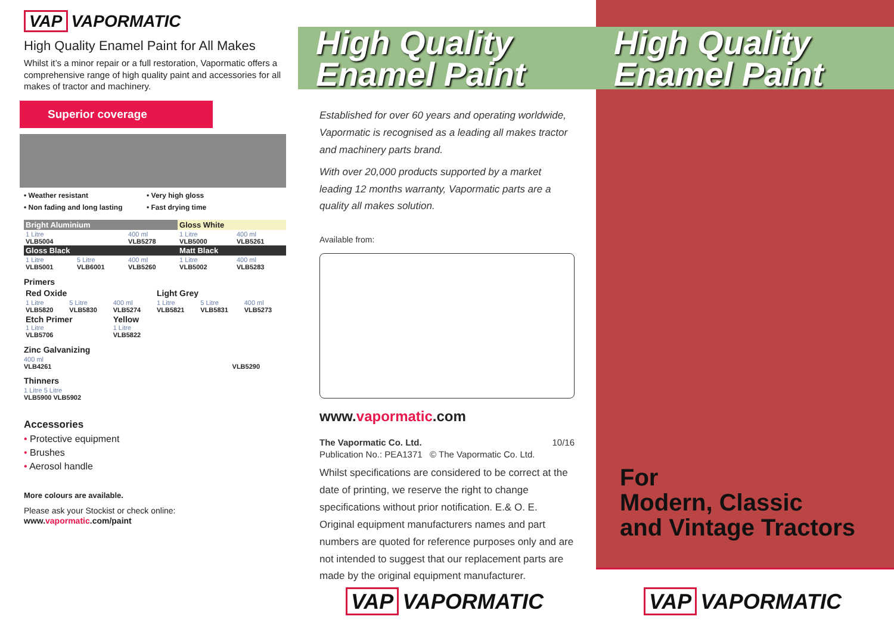VAP VAPORMATIC
High Quality Enamel Paint for All Makes
Whilst it’s a minor repair or a full restoration, Vapormatic offers a comprehensive range of high quality paint and accessories for all makes of tractor and machinery.
Superior coverage
• Weather resistant • Very high gloss • Non fading and long lasting • Fast drying time
| Bright Aluminium | | | Gloss White | | |
| 1 Litre VLB5004 | | 400 ml VLB5278 | 1 Litre VLB5000 | | 400 ml VLB5261 |
| Gloss Black | | | Matt Black | | |
| 1 Litre VLB5001 | 5 Litre VLB6001 | 400 ml VLB5260 | 1 Litre VLB5002 | | 400 ml VLB5283 |
Primers
| Red Oxide | | | Light Grey | | |
| 1 Litre VLB5820 | 5 Litre VLB5830 | 400 ml VLB5274 | 1 Litre VLB5821 | 5 Litre VLB5831 | 400 ml VLB5273 |
| Etch Primer 1 Litre VLB5706 | | Yellow 1 Litre VLB5822 | | | |
Zinc Galvanizing
400 ml
VLB4261 VLB5290
Thinners
1 Litre 5 Litre
VLB5900 VLB5902
Accessories
• Protective equipment
• Brushes
• Aerosol handle
More colours are available.
Please ask your Stockist or check online:
www.vapormatic.com/paint
High Quality
Enamel Paint
Established for over 60 years and operating worldwide, Vapormatic is recognised as a leading all makes tractor and machinery parts brand.
With over 20,000 products supported by a market leading 12 months warranty, Vapormatic parts are a quality all makes solution.
Available from:
www.vapormatic.com
The Vapormatic Co. Ltd. 10/16
Publication No.: PEA1371 © The Vapormatic Co. Ltd.
Whilst specifications are considered to be correct at the date of printing, we reserve the right to change specifications without prior notification. E.& O. E. Original equipment manufacturers names and part numbers are quoted for reference purposes only and are not intended to suggest that our replacement parts are made by the original equipment manufacturer.
VAP VAPORMATIC
High Quality
Enamel Paint
For
Modern, Classic
and Vintage Tractors
VAP VAPORMATIC